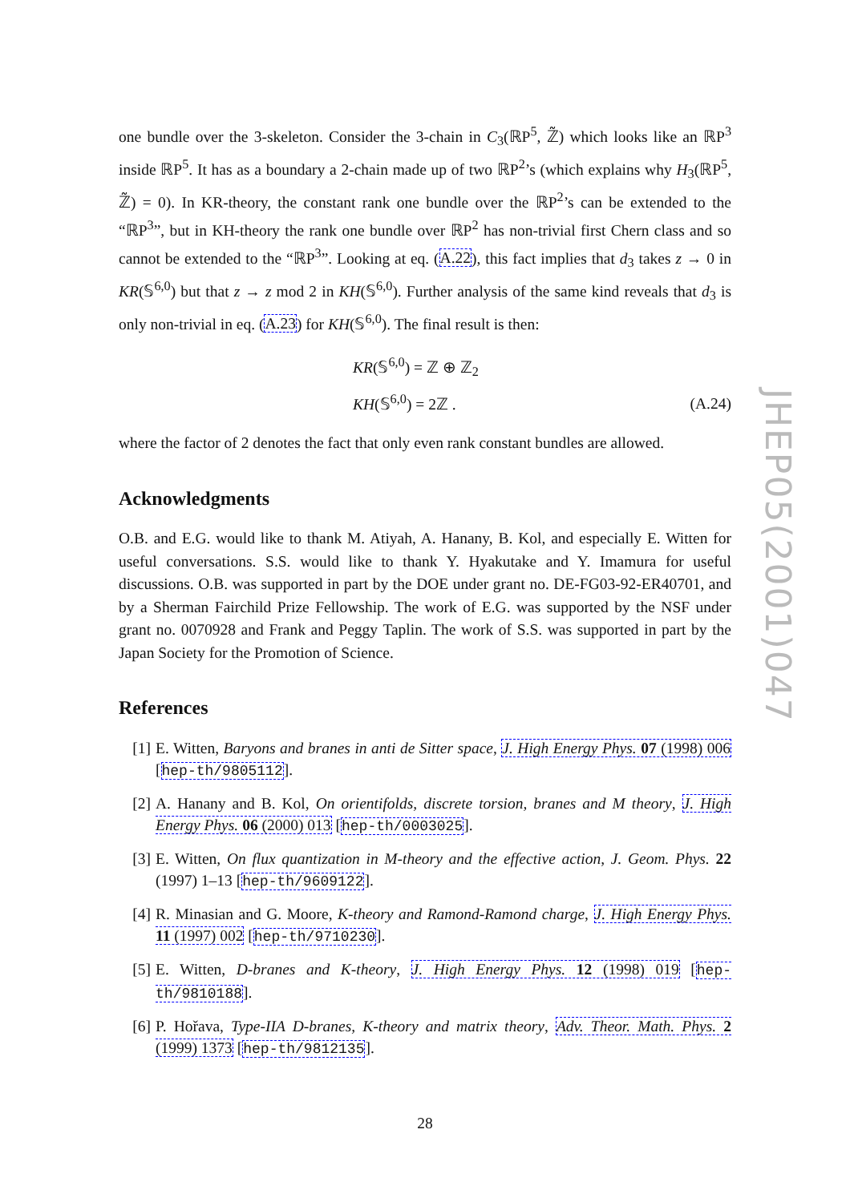one bundle over the 3-skeleton. Consider the 3-chain in C<sub>3</sub>(ℝP<sup>5</sup>, ℤ̃) which looks like an ℝP<sup>3</sup> inside ℝP<sup>5</sup>. It has as a boundary a 2-chain made up of two ℝP<sup>2</sup>’s (which explains why H<sub>3</sub>(ℝP<sup>5</sup>, ℤ̃) = 0). In KR-theory, the constant rank one bundle over the ℝP<sup>2</sup>’s can be extended to the “ℝP<sup>3</sup>”, but in KH-theory the rank one bundle over ℝP<sup>2</sup> has non-trivial first Chern class and so cannot be extended to the “ℝP<sup>3</sup>”. Looking at eq. (A.22), this fact implies that d<sub>3</sub> takes z → 0 in KR(𝕊<sup>6,0</sup>) but that z → z mod 2 in KH(𝕊<sup>6,0</sup>). Further analysis of the same kind reveals that d<sub>3</sub> is only non-trivial in eq. (A.23) for KH(𝕊<sup>6,0</sup>). The final result is then:
KR(𝕊<sup>6,0</sup>) = ℤ ⊕ ℤ<sub>2</sub>
KH(𝕊<sup>6,0</sup>) = 2ℤ .
(A.24)
where the factor of 2 denotes the fact that only even rank constant bundles are allowed.
Acknowledgments
O.B. and E.G. would like to thank M. Atiyah, A. Hanany, B. Kol, and especially E. Witten for useful conversations. S.S. would like to thank Y. Hyakutake and Y. Imamura for useful discussions. O.B. was supported in part by the DOE under grant no. DE-FG03-92-ER40701, and by a Sherman Fairchild Prize Fellowship. The work of E.G. was supported by the NSF under grant no. 0070928 and Frank and Peggy Taplin. The work of S.S. was supported in part by the Japan Society for the Promotion of Science.
References
[1] E. Witten, Baryons and branes in anti de Sitter space, J. High Energy Phys. 07 (1998) 006 [hep-th/9805112].
[2] A. Hanany and B. Kol, On orientifolds, discrete torsion, branes and M theory, J. High Energy Phys. 06 (2000) 013 [hep-th/0003025].
[3] E. Witten, On flux quantization in M-theory and the effective action, J. Geom. Phys. 22 (1997) 1–13 [hep-th/9609122].
[4] R. Minasian and G. Moore, K-theory and Ramond-Ramond charge, J. High Energy Phys. 11 (1997) 002 [hep-th/9710230].
[5] E. Witten, D-branes and K-theory, J. High Energy Phys. 12 (1998) 019 [hep-th/9810188].
[6] P. Hořava, Type-IIA D-branes, K-theory and matrix theory, Adv. Theor. Math. Phys. 2 (1999) 1373 [hep-th/9812135].
JHEP05(2001)047
28